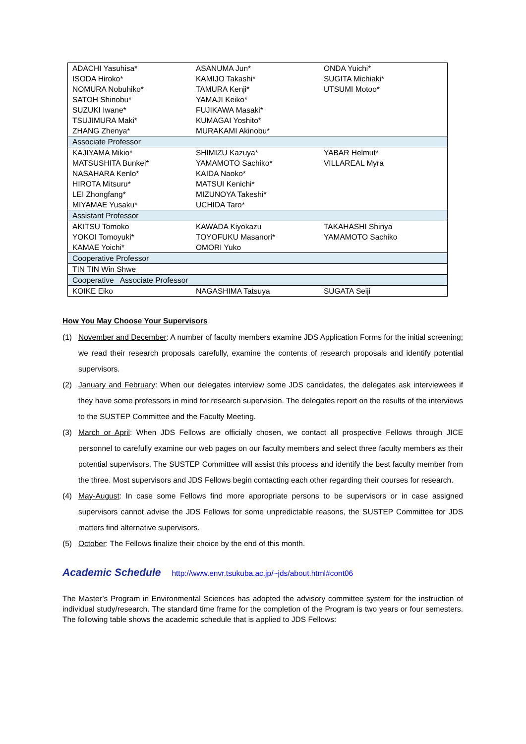| ADACHI Yasuhisa* | ASANUMA Jun* | ONDA Yuichi* |
| ISODA Hiroko* | KAMIJO Takashi* | SUGITA Michiaki* |
| NOMURA Nobuhiko* | TAMURA Kenji* | UTSUMI Motoo* |
| SATOH Shinobu* | YAMAJI Keiko* | |
| SUZUKI Iwane* | FUJIKAWA Masaki* | |
| TSUJIMURA Maki* | KUMAGAI Yoshito* | |
| ZHANG Zhenya* | MURAKAMI Akinobu* | |
| Associate Professor | | |
| KAJIYAMA Mikio* | SHIMIZU Kazuya* | YABAR Helmut* |
| MATSUSHITA Bunkei* | YAMAMOTO Sachiko* | VILLAREAL Myra |
| NASAHARA Kenlo* | KAIDA Naoko* | |
| HIROTA Mitsuru* | MATSUI Kenichi* | |
| LEI Zhongfang* | MIZUNOYA Takeshi* | |
| MIYAMAE Yusaku* | UCHIDA Taro* | |
| Assistant Professor | | |
| AKITSU Tomoko | KAWADA Kiyokazu | TAKAHASHI Shinya |
| YOKOI Tomoyuki* | TOYOFUKU Masanori* | YAMAMOTO Sachiko |
| KAMAE Yoichi* | OMORI Yuko | |
| Cooperative Professor | | |
| TIN TIN Win Shwe | | |
| Cooperative Associate Professor | | |
| KOIKE Eiko | NAGASHIMA Tatsuya | SUGATA Seiji |
How You May Choose Your Supervisors
(1) November and December: A number of faculty members examine JDS Application Forms for the initial screening; we read their research proposals carefully, examine the contents of research proposals and identify potential supervisors.
(2) January and February: When our delegates interview some JDS candidates, the delegates ask interviewees if they have some professors in mind for research supervision. The delegates report on the results of the interviews to the SUSTEP Committee and the Faculty Meeting.
(3) March or April: When JDS Fellows are officially chosen, we contact all prospective Fellows through JICE personnel to carefully examine our web pages on our faculty members and select three faculty members as their potential supervisors. The SUSTEP Committee will assist this process and identify the best faculty member from the three. Most supervisors and JDS Fellows begin contacting each other regarding their courses for research.
(4) May-August: In case some Fellows find more appropriate persons to be supervisors or in case assigned supervisors cannot advise the JDS Fellows for some unpredictable reasons, the SUSTEP Committee for JDS matters find alternative supervisors.
(5) October: The Fellows finalize their choice by the end of this month.
Academic Schedule http://www.envr.tsukuba.ac.jp/~jds/about.html#cont06
The Master’s Program in Environmental Sciences has adopted the advisory committee system for the instruction of individual study/research. The standard time frame for the completion of the Program is two years or four semesters. The following table shows the academic schedule that is applied to JDS Fellows: